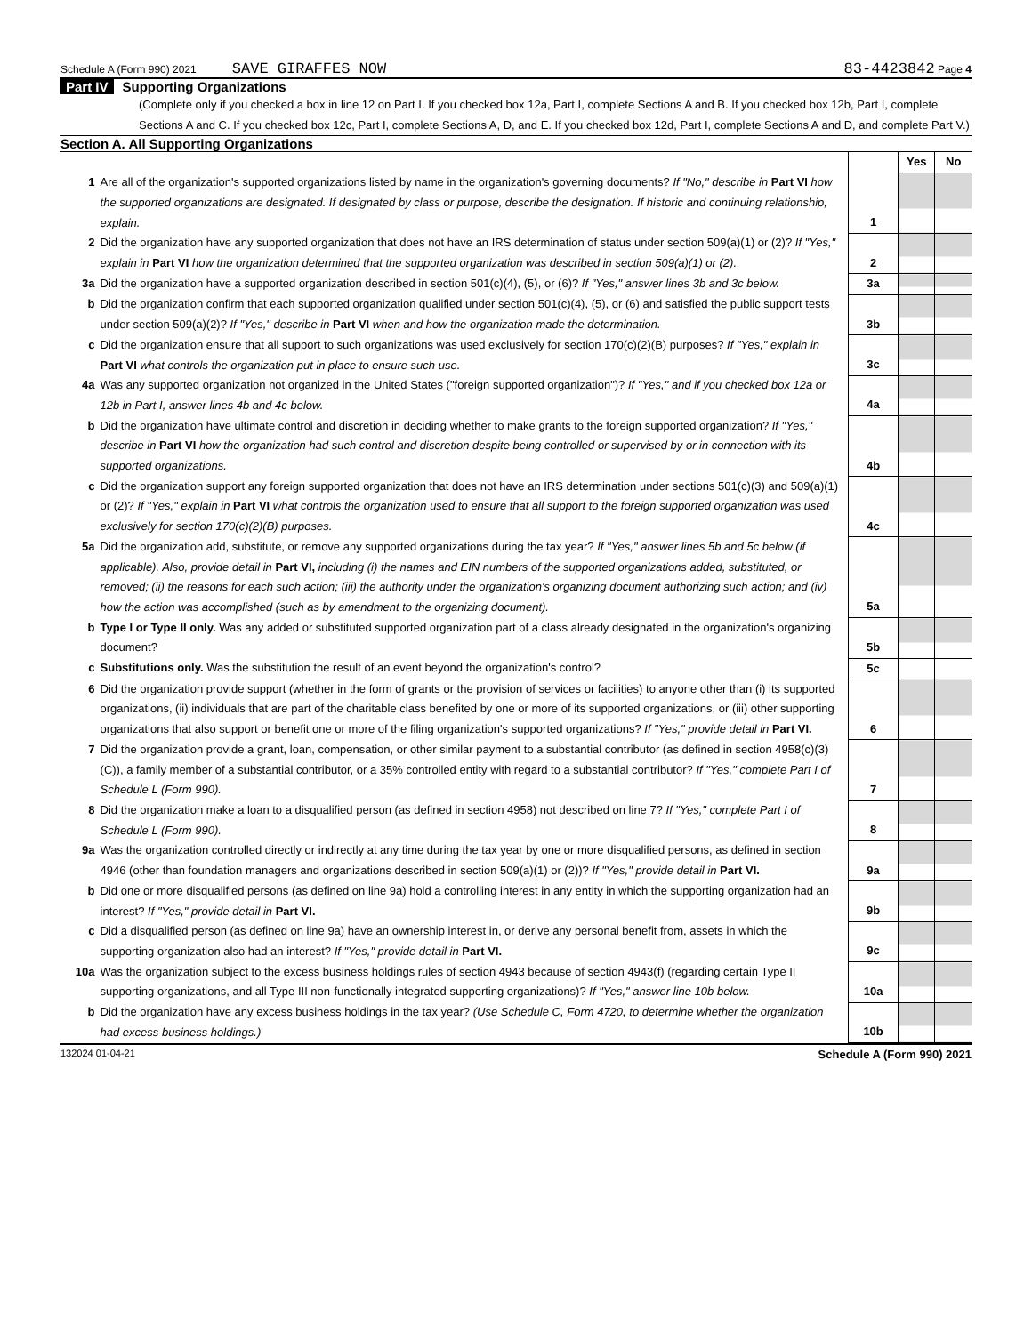Schedule A (Form 990) 2021 SAVE GIRAFFES NOW 83-4423842 Page 4
Part IV Supporting Organizations
(Complete only if you checked a box in line 12 on Part I. If you checked box 12a, Part I, complete Sections A and B. If you checked box 12b, Part I, complete Sections A and C. If you checked box 12c, Part I, complete Sections A, D, and E. If you checked box 12d, Part I, complete Sections A and D, and complete Part V.)
Section A. All Supporting Organizations
| | | | Yes | No |
| 1 | Are all of the organization's supported organizations listed by name in the organization's governing documents? If "No," describe in Part VI how the supported organizations are designated. If designated by class or purpose, describe the designation. If historic and continuing relationship, explain. | 1 | | |
| 2 | Did the organization have any supported organization that does not have an IRS determination of status under section 509(a)(1) or (2)? If "Yes," explain in Part VI how the organization determined that the supported organization was described in section 509(a)(1) or (2). | 2 | | |
| 3a | Did the organization have a supported organization described in section 501(c)(4), (5), or (6)? If "Yes," answer lines 3b and 3c below. | 3a | | |
| b | Did the organization confirm that each supported organization qualified under section 501(c)(4), (5), or (6) and satisfied the public support tests under section 509(a)(2)? If "Yes," describe in Part VI when and how the organization made the determination. | 3b | | |
| c | Did the organization ensure that all support to such organizations was used exclusively for section 170(c)(2)(B) purposes? If "Yes," explain in Part VI what controls the organization put in place to ensure such use. | 3c | | |
| 4a | Was any supported organization not organized in the United States ("foreign supported organization")? If "Yes," and if you checked box 12a or 12b in Part I, answer lines 4b and 4c below. | 4a | | |
| b | Did the organization have ultimate control and discretion in deciding whether to make grants to the foreign supported organization? If "Yes," describe in Part VI how the organization had such control and discretion despite being controlled or supervised by or in connection with its supported organizations. | 4b | | |
| c | Did the organization support any foreign supported organization that does not have an IRS determination under sections 501(c)(3) and 509(a)(1) or (2)? If "Yes," explain in Part VI what controls the organization used to ensure that all support to the foreign supported organization was used exclusively for section 170(c)(2)(B) purposes. | 4c | | |
| 5a | Did the organization add, substitute, or remove any supported organizations during the tax year? If "Yes," answer lines 5b and 5c below (if applicable). Also, provide detail in Part VI, including (i) the names and EIN numbers of the supported organizations added, substituted, or removed; (ii) the reasons for each such action; (iii) the authority under the organization's organizing document authorizing such action; and (iv) how the action was accomplished (such as by amendment to the organizing document). | 5a | | |
| b | Type I or Type II only. Was any added or substituted supported organization part of a class already designated in the organization's organizing document? | 5b | | |
| c | Substitutions only. Was the substitution the result of an event beyond the organization's control? | 5c | | |
| 6 | Did the organization provide support (whether in the form of grants or the provision of services or facilities) to anyone other than (i) its supported organizations, (ii) individuals that are part of the charitable class benefited by one or more of its supported organizations, or (iii) other supporting organizations that also support or benefit one or more of the filing organization's supported organizations? If "Yes," provide detail in Part VI. | 6 | | |
| 7 | Did the organization provide a grant, loan, compensation, or other similar payment to a substantial contributor (as defined in section 4958(c)(3)(C)), a family member of a substantial contributor, or a 35% controlled entity with regard to a substantial contributor? If "Yes," complete Part I of Schedule L (Form 990). | 7 | | |
| 8 | Did the organization make a loan to a disqualified person (as defined in section 4958) not described on line 7? If "Yes," complete Part I of Schedule L (Form 990). | 8 | | |
| 9a | Was the organization controlled directly or indirectly at any time during the tax year by one or more disqualified persons, as defined in section 4946 (other than foundation managers and organizations described in section 509(a)(1) or (2))? If "Yes," provide detail in Part VI. | 9a | | |
| b | Did one or more disqualified persons (as defined on line 9a) hold a controlling interest in any entity in which the supporting organization had an interest? If "Yes," provide detail in Part VI. | 9b | | |
| c | Did a disqualified person (as defined on line 9a) have an ownership interest in, or derive any personal benefit from, assets in which the supporting organization also had an interest? If "Yes," provide detail in Part VI. | 9c | | |
| 10a | Was the organization subject to the excess business holdings rules of section 4943 because of section 4943(f) (regarding certain Type II supporting organizations, and all Type III non-functionally integrated supporting organizations)? If "Yes," answer line 10b below. | 10a | | |
| b | Did the organization have any excess business holdings in the tax year? (Use Schedule C, Form 4720, to determine whether the organization had excess business holdings.) | 10b | | |
132024 01-04-21 Schedule A (Form 990) 2021